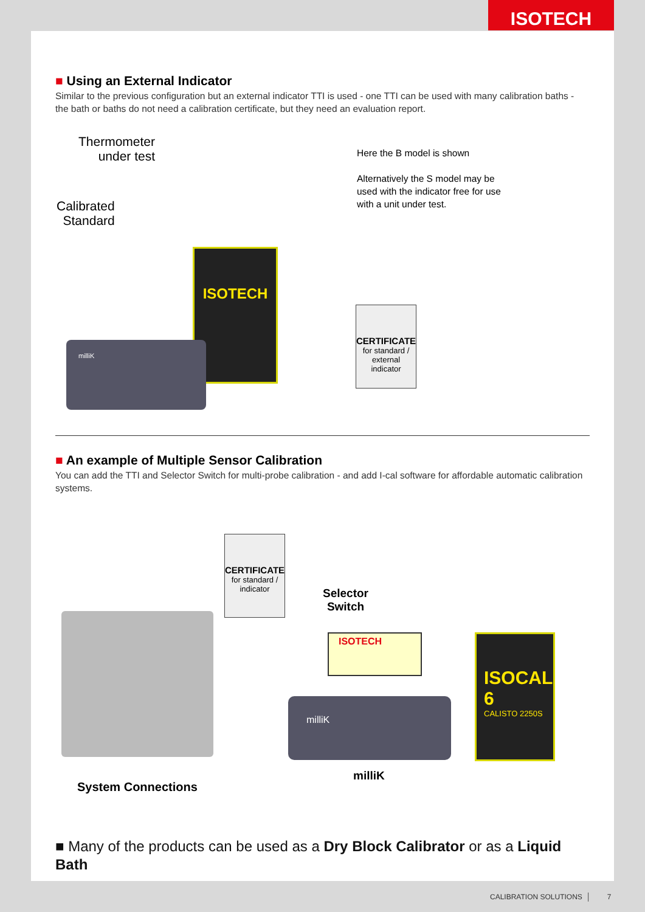ISOTECH
■ Using an External Indicator
Similar to the previous configuration but an external indicator TTI is used - one TTI can be used with many calibration baths - the bath or baths do not need a calibration certificate, but they need an evaluation report.
Thermometer
under test
Calibrated
Standard
ISOTECH
milliK
Here the B model is shown
Alternatively the S model may be
used with the indicator free for use
with a unit under test.
CERTIFICATE
for standard / external indicator
■ An example of Multiple Sensor Calibration
You can add the TTI and Selector Switch for multi-probe calibration - and add I-cal software for affordable automatic calibration systems.
CERTIFICATE
for standard / indicator
Selector
Switch
ISOTECH
milliK
ISOCAL 6
CALISTO 2250S
milliK
System Connections
■ Many of the products can be used as a Dry Block Calibrator or as a Liquid Bath
CALIBRATION SOLUTIONS │ 7